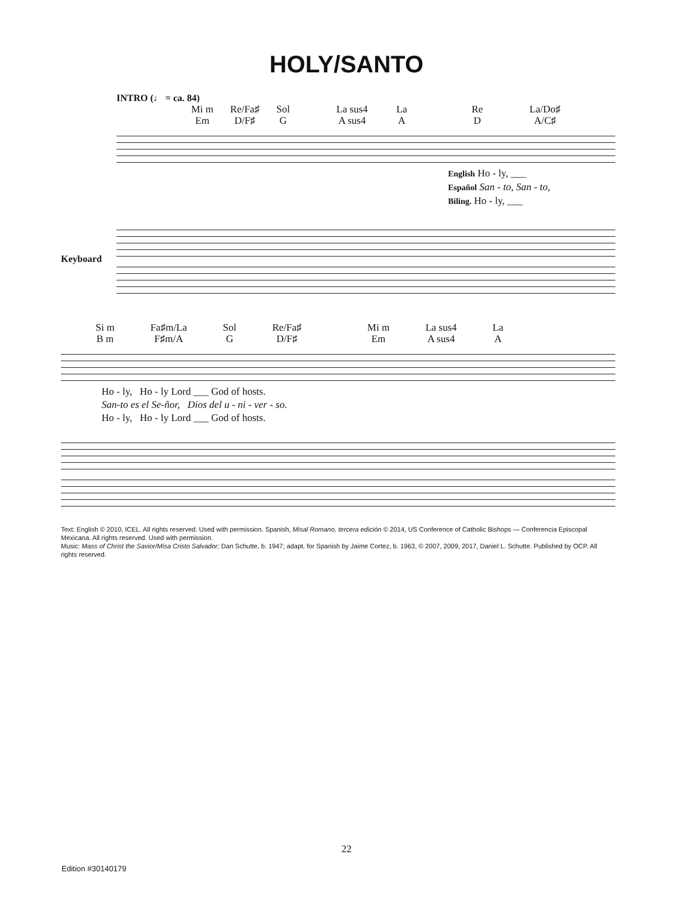HOLY/SANTO
INTRO (♩ = ca. 84)
Mi m
Em
Re/Fa♯
D/F♯
Sol
G
La sus4
A sus4
La
A
Re
D
La/Do♯
A/C♯
English Ho - ly, ___
Español San - to, San - to,
Biling. Ho - ly, ___
Keyboard
Si m
B m
Fa♯m/La
F♯m/A
Sol
G
Re/Fa♯
D/F♯
Mi m
Em
La sus4
A sus4
La
A
Ho - ly, Ho - ly Lord ___ God of hosts.
San-to es el Se-ñor, Dios del u - ni - ver - so.
Ho - ly, Ho - ly Lord ___ God of hosts.
Text: English © 2010, ICEL. All rights reserved. Used with permission. Spanish, Misal Romano, tercera edición © 2014, US Conference of Catholic Bishops — Conferencia Episcopal Mexicana. All rights reserved. Used with permission.
Music: Mass of Christ the Savior/Misa Cristo Salvador; Dan Schutte, b. 1947; adapt. for Spanish by Jaime Cortez, b. 1963, © 2007, 2009, 2017, Daniel L. Schutte. Published by OCP. All rights reserved.
22
Edition #30140179